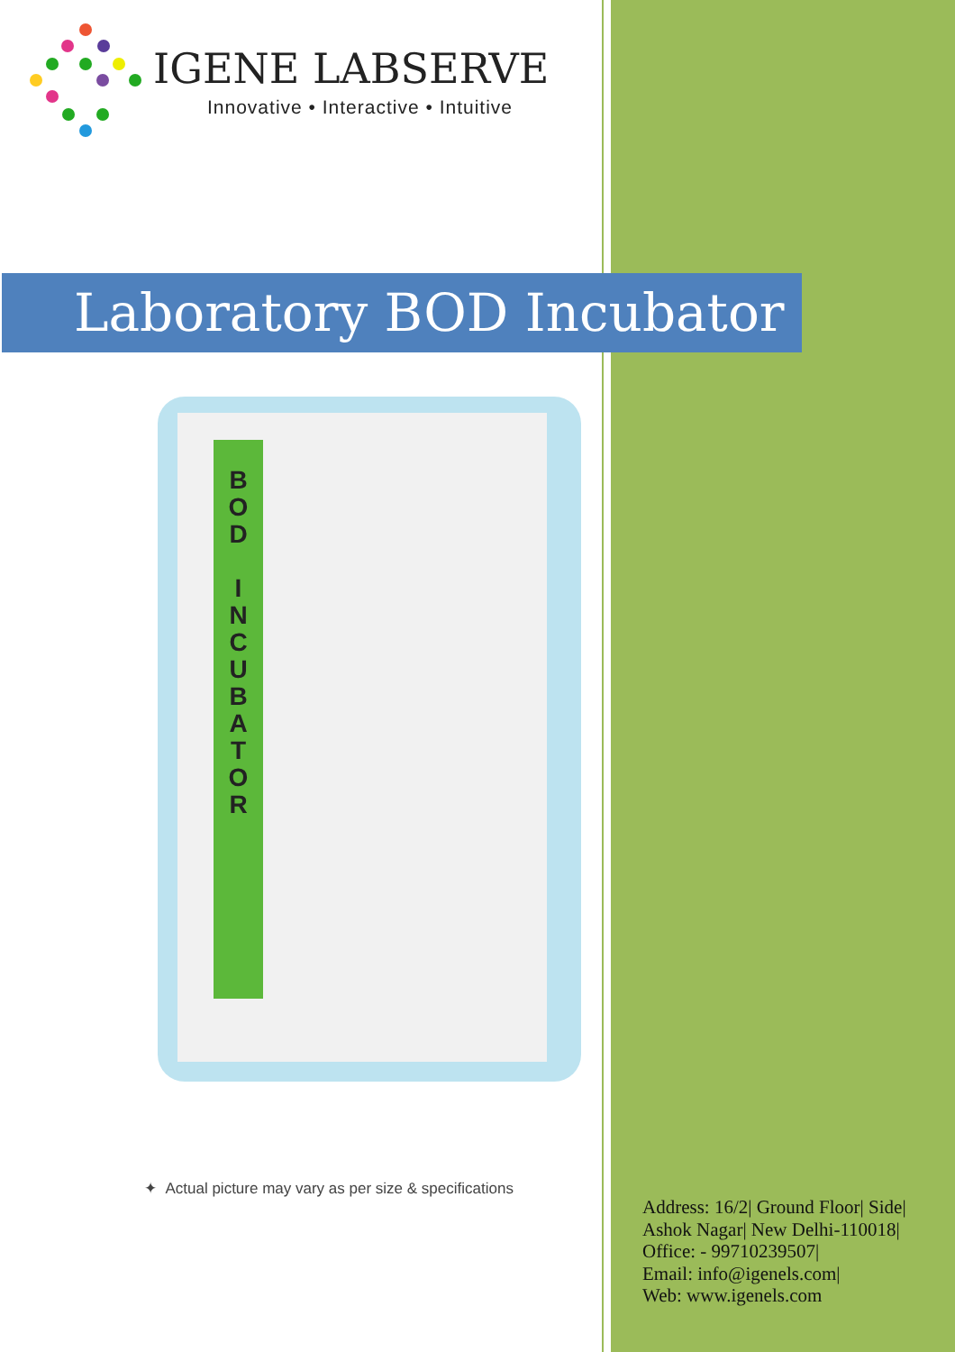IGENE LABSERVE
Innovative • Interactive • Intuitive
Laboratory BOD Incubator
B
O
D
I
N
C
U
B
A
T
O
R
✦ Actual picture may vary as per size & specifications
Address: 16/2| Ground Floor| Side|
Ashok Nagar| New Delhi-110018|
Office: - 99710239507|
Email: info@igenels.com|
Web: www.igenels.com